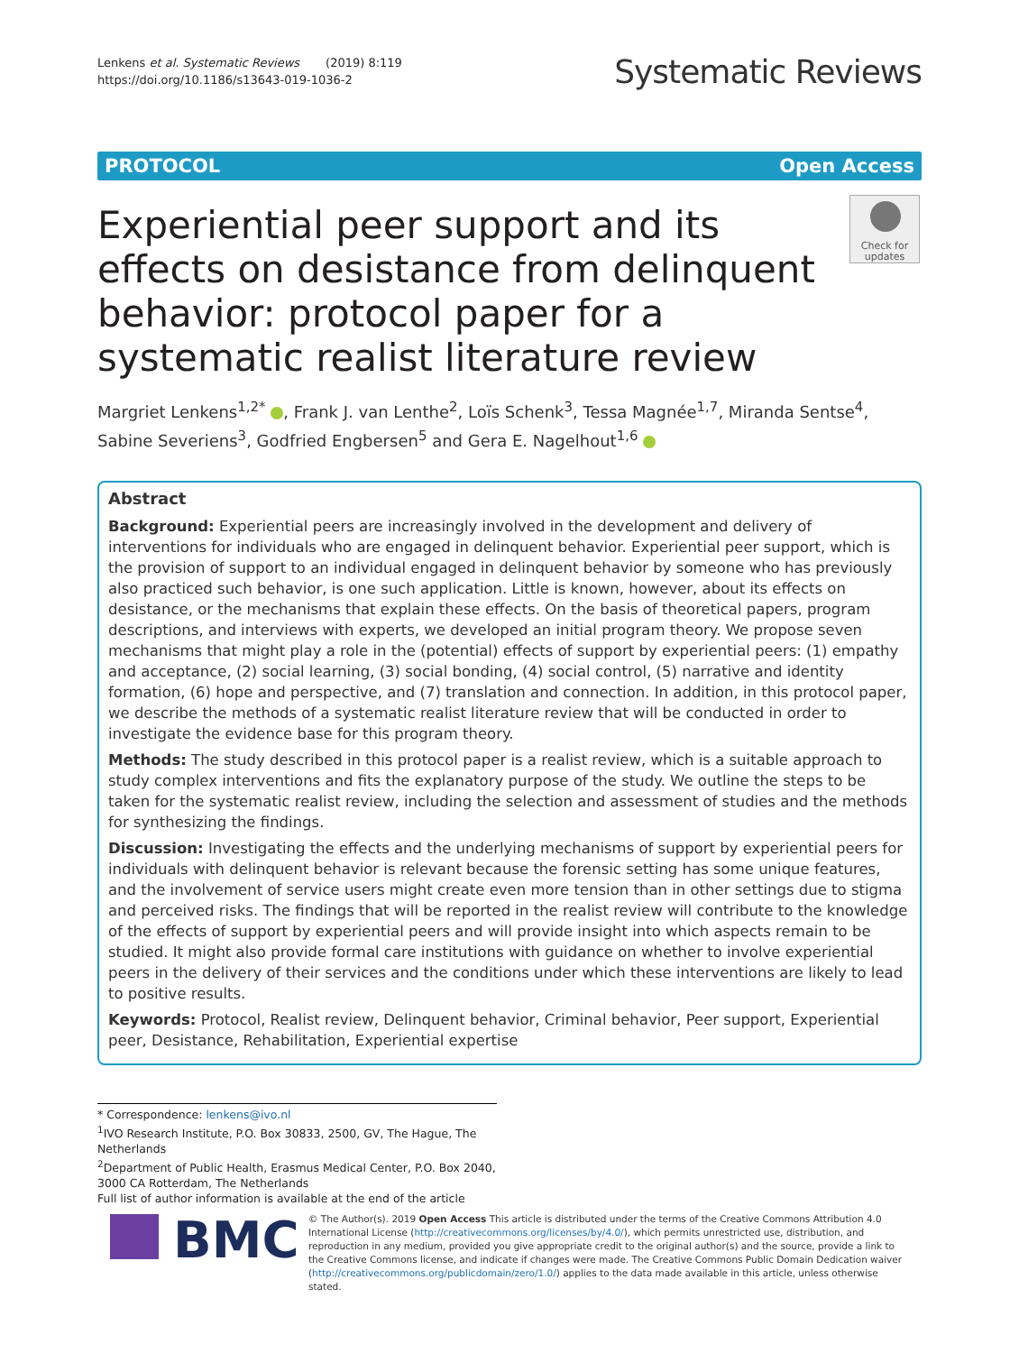Lenkens et al. Systematic Reviews (2019) 8:119
https://doi.org/10.1186/s13643-019-1036-2
Systematic Reviews
PROTOCOL Open Access
Experiential peer support and its effects on desistance from delinquent behavior: protocol paper for a systematic realist literature review
Check for updates
Margriet Lenkens<sup>1,2*</sup> , Frank J. van Lenthe<sup>2</sup>, Loïs Schenk<sup>3</sup>, Tessa Magnée<sup>1,7</sup>, Miranda Sentse<sup>4</sup>, Sabine Severiens<sup>3</sup>, Godfried Engbersen<sup>5</sup> and Gera E. Nagelhout<sup>1,6</sup>
Abstract
Background: Experiential peers are increasingly involved in the development and delivery of interventions for individuals who are engaged in delinquent behavior. Experiential peer support, which is the provision of support to an individual engaged in delinquent behavior by someone who has previously also practiced such behavior, is one such application. Little is known, however, about its effects on desistance, or the mechanisms that explain these effects. On the basis of theoretical papers, program descriptions, and interviews with experts, we developed an initial program theory. We propose seven mechanisms that might play a role in the (potential) effects of support by experiential peers: (1) empathy and acceptance, (2) social learning, (3) social bonding, (4) social control, (5) narrative and identity formation, (6) hope and perspective, and (7) translation and connection. In addition, in this protocol paper, we describe the methods of a systematic realist literature review that will be conducted in order to investigate the evidence base for this program theory.
Methods: The study described in this protocol paper is a realist review, which is a suitable approach to study complex interventions and fits the explanatory purpose of the study. We outline the steps to be taken for the systematic realist review, including the selection and assessment of studies and the methods for synthesizing the findings.
Discussion: Investigating the effects and the underlying mechanisms of support by experiential peers for individuals with delinquent behavior is relevant because the forensic setting has some unique features, and the involvement of service users might create even more tension than in other settings due to stigma and perceived risks. The findings that will be reported in the realist review will contribute to the knowledge of the effects of support by experiential peers and will provide insight into which aspects remain to be studied. It might also provide formal care institutions with guidance on whether to involve experiential peers in the delivery of their services and the conditions under which these interventions are likely to lead to positive results.
Keywords: Protocol, Realist review, Delinquent behavior, Criminal behavior, Peer support, Experiential peer, Desistance, Rehabilitation, Experiential expertise
* Correspondence: lenkens@ivo.nl
<sup>1</sup> IVO Research Institute, P.O. Box 30833, 2500, GV, The Hague, The Netherlands
<sup>2</sup> Department of Public Health, Erasmus Medical Center, P.O. Box 2040, 3000 CA Rotterdam, The Netherlands
Full list of author information is available at the end of the article
BMC
© The Author(s). 2019 Open Access This article is distributed under the terms of the Creative Commons Attribution 4.0 International License (http://creativecommons.org/licenses/by/4.0/), which permits unrestricted use, distribution, and reproduction in any medium, provided you give appropriate credit to the original author(s) and the source, provide a link to the Creative Commons license, and indicate if changes were made. The Creative Commons Public Domain Dedication waiver (http://creativecommons.org/publicdomain/zero/1.0/) applies to the data made available in this article, unless otherwise stated.